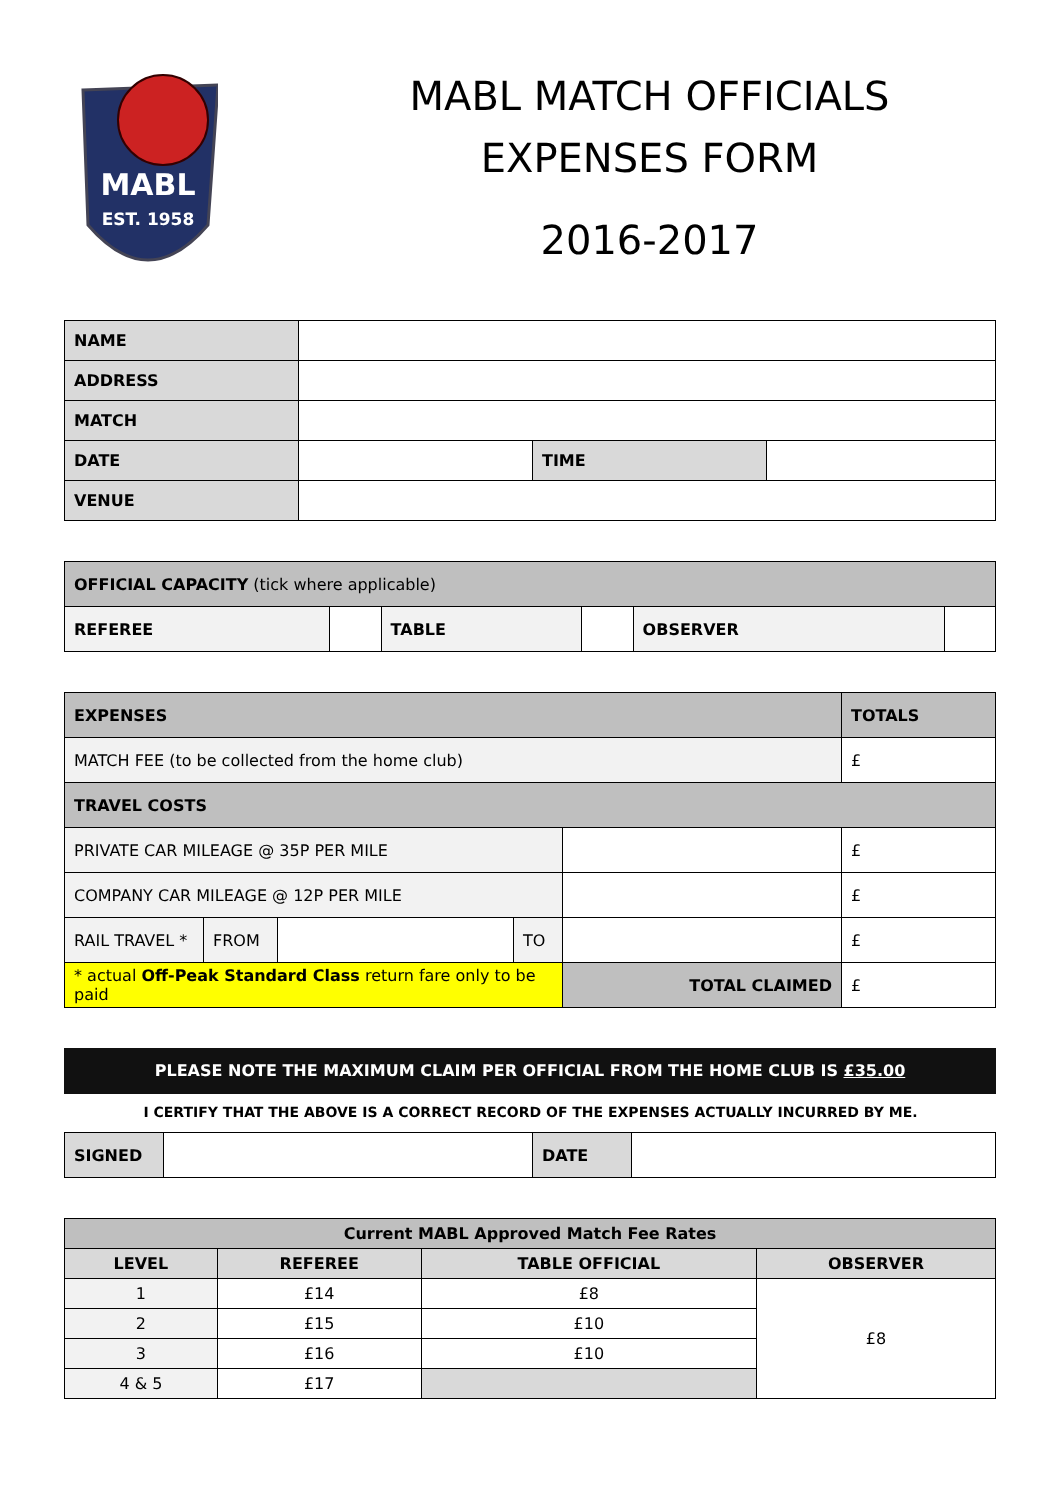MABL
EST. 1958
MABL MATCH OFFICIALS
EXPENSES FORM
2016-2017
| NAME | | | |
| ADDRESS | | | |
| MATCH | | | |
| DATE | | TIME | |
| VENUE | | | |
| OFFICIAL CAPACITY (tick where applicable) | | | | | |
| REFEREE | | TABLE | | OBSERVER | |
| EXPENSES | | | | | TOTALS |
| MATCH FEE (to be collected from the home club) | | | | | £ |
| TRAVEL COSTS | | | | | |
| PRIVATE CAR MILEAGE @ 35P PER MILE | | | | | £ |
| COMPANY CAR MILEAGE @ 12P PER MILE | | | | | £ |
| RAIL TRAVEL * | FROM | | TO | | £ |
| * actual Off-Peak Standard Class return fare only to be paid | | | | TOTAL CLAIMED | £ |
PLEASE NOTE THE MAXIMUM CLAIM PER OFFICIAL FROM THE HOME CLUB IS £35.00
I CERTIFY THAT THE ABOVE IS A CORRECT RECORD OF THE EXPENSES ACTUALLY INCURRED BY ME.
| SIGNED | | DATE | |
| Current MABL Approved Match Fee Rates | | | |
| --- | --- | --- | --- |
| LEVEL | REFEREE | TABLE OFFICIAL | OBSERVER |
| 1 | £14 | £8 | £8 |
| 2 | £15 | £10 | |
| 3 | £16 | £10 | |
| 4 & 5 | £17 | | |